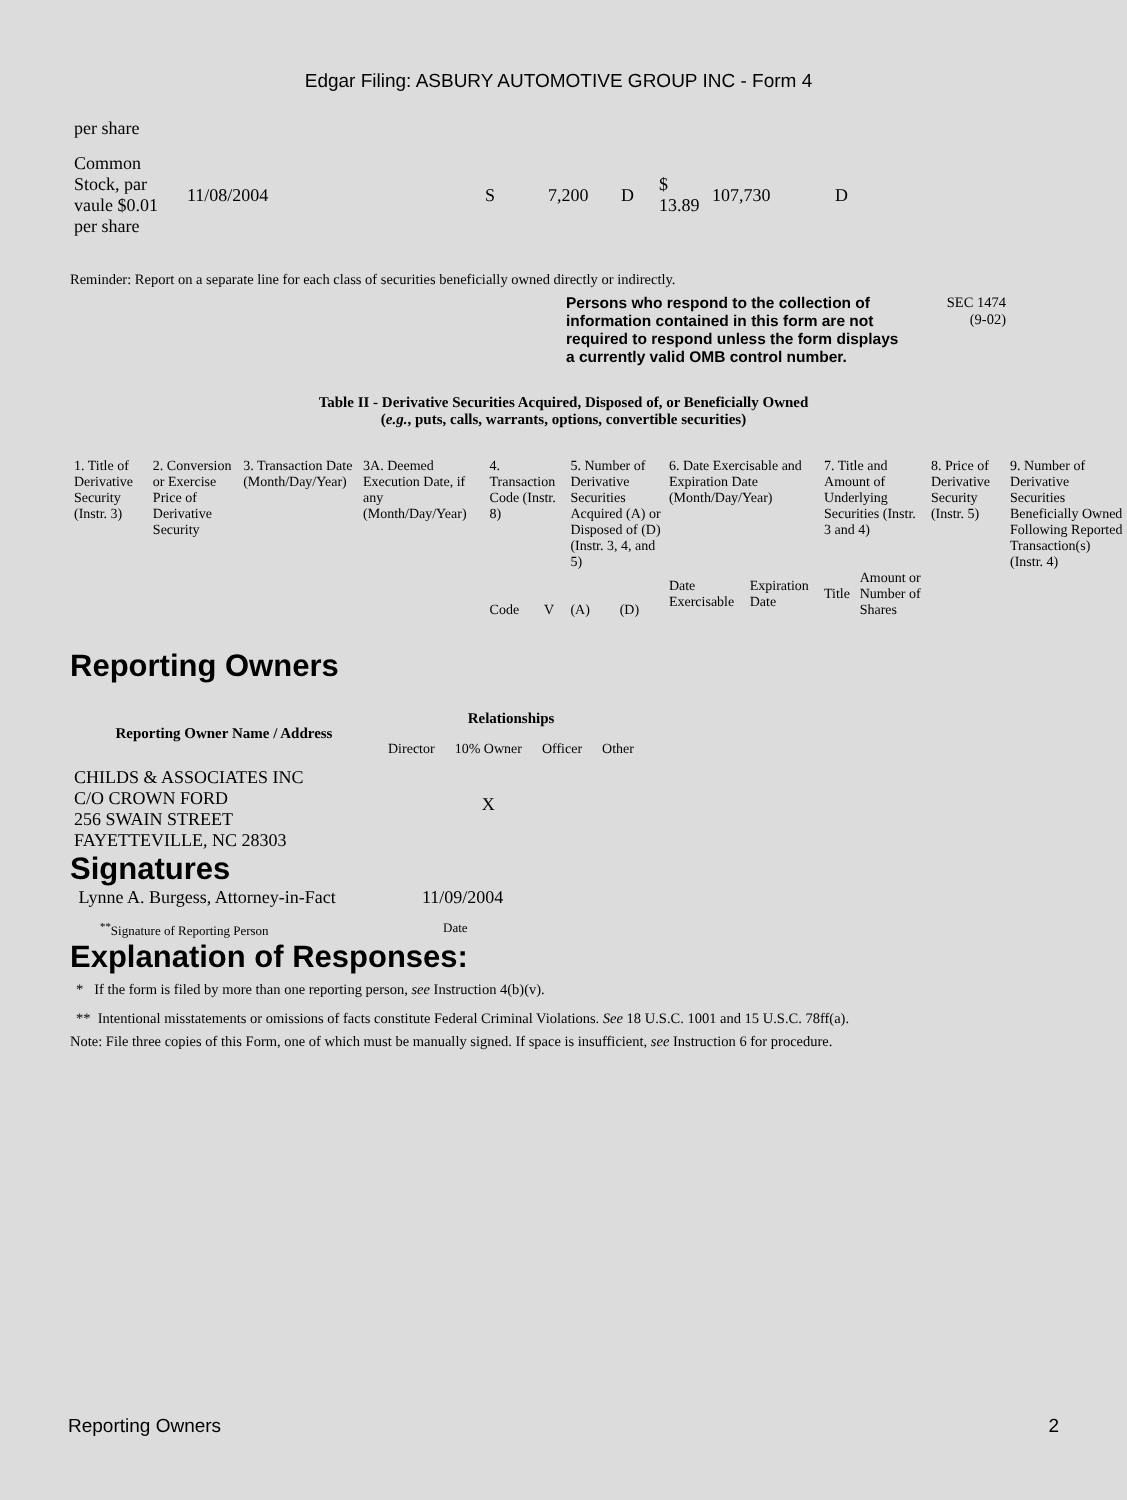Edgar Filing: ASBURY AUTOMOTIVE GROUP INC - Form 4
per share
| Common Stock, par vaule $0.01 per share | 11/08/2004 | S | 7,200 | D | $ 13.89 | 107,730 | D |
Reminder: Report on a separate line for each class of securities beneficially owned directly or indirectly.
Persons who respond to the collection of information contained in this form are not required to respond unless the form displays a currently valid OMB control number.
SEC 1474
(9-02)
Table II - Derivative Securities Acquired, Disposed of, or Beneficially Owned
(e.g., puts, calls, warrants, options, convertible securities)
| 1. Title of Derivative Security (Instr. 3) | 2. Conversion or Exercise Price of Derivative Security | 3. Transaction Date (Month/Day/Year) | 3A. Deemed Execution Date, if any (Month/Day/Year) | 4. Transaction Code (Instr. 8) | | 5. Number of Derivative Securities Acquired (A) or Disposed of (D) (Instr. 3, 4, and 5) | | 6. Date Exercisable and Expiration Date (Month/Day/Year) | | 7. Title and Amount of Underlying Securities (Instr. 3 and 4) | | 8. Price of Derivative Security (Instr. 5) | 9. Number of Derivative Securities Beneficially Owned Following Reported Transaction(s) (Instr. 4) |
| | | | | Code | V | (A) | (D) | Date Exercisable | Expiration Date | Title | Amount or Number of Shares | | |
Reporting Owners
| Reporting Owner Name / Address | Relationships | | | |
| --- | --- | --- | --- | --- |
| | Director | 10% Owner | Officer | Other |
| CHILDS & ASSOCIATES INC C/O CROWN FORD 256 SWAIN STREET FAYETTEVILLE, NC 28303 | | X | | |
Signatures
| Lynne A. Burgess, Attorney-in-Fact | 11/09/2004 |
| <sup>**</sup> Signature of Reporting Person | Date |
Explanation of Responses:
* If the form is filed by more than one reporting person, see Instruction 4(b)(v).
** Intentional misstatements or omissions of facts constitute Federal Criminal Violations. See 18 U.S.C. 1001 and 15 U.S.C. 78ff(a).
Note: File three copies of this Form, one of which must be manually signed. If space is insufficient, see Instruction 6 for procedure.
Reporting Owners 2